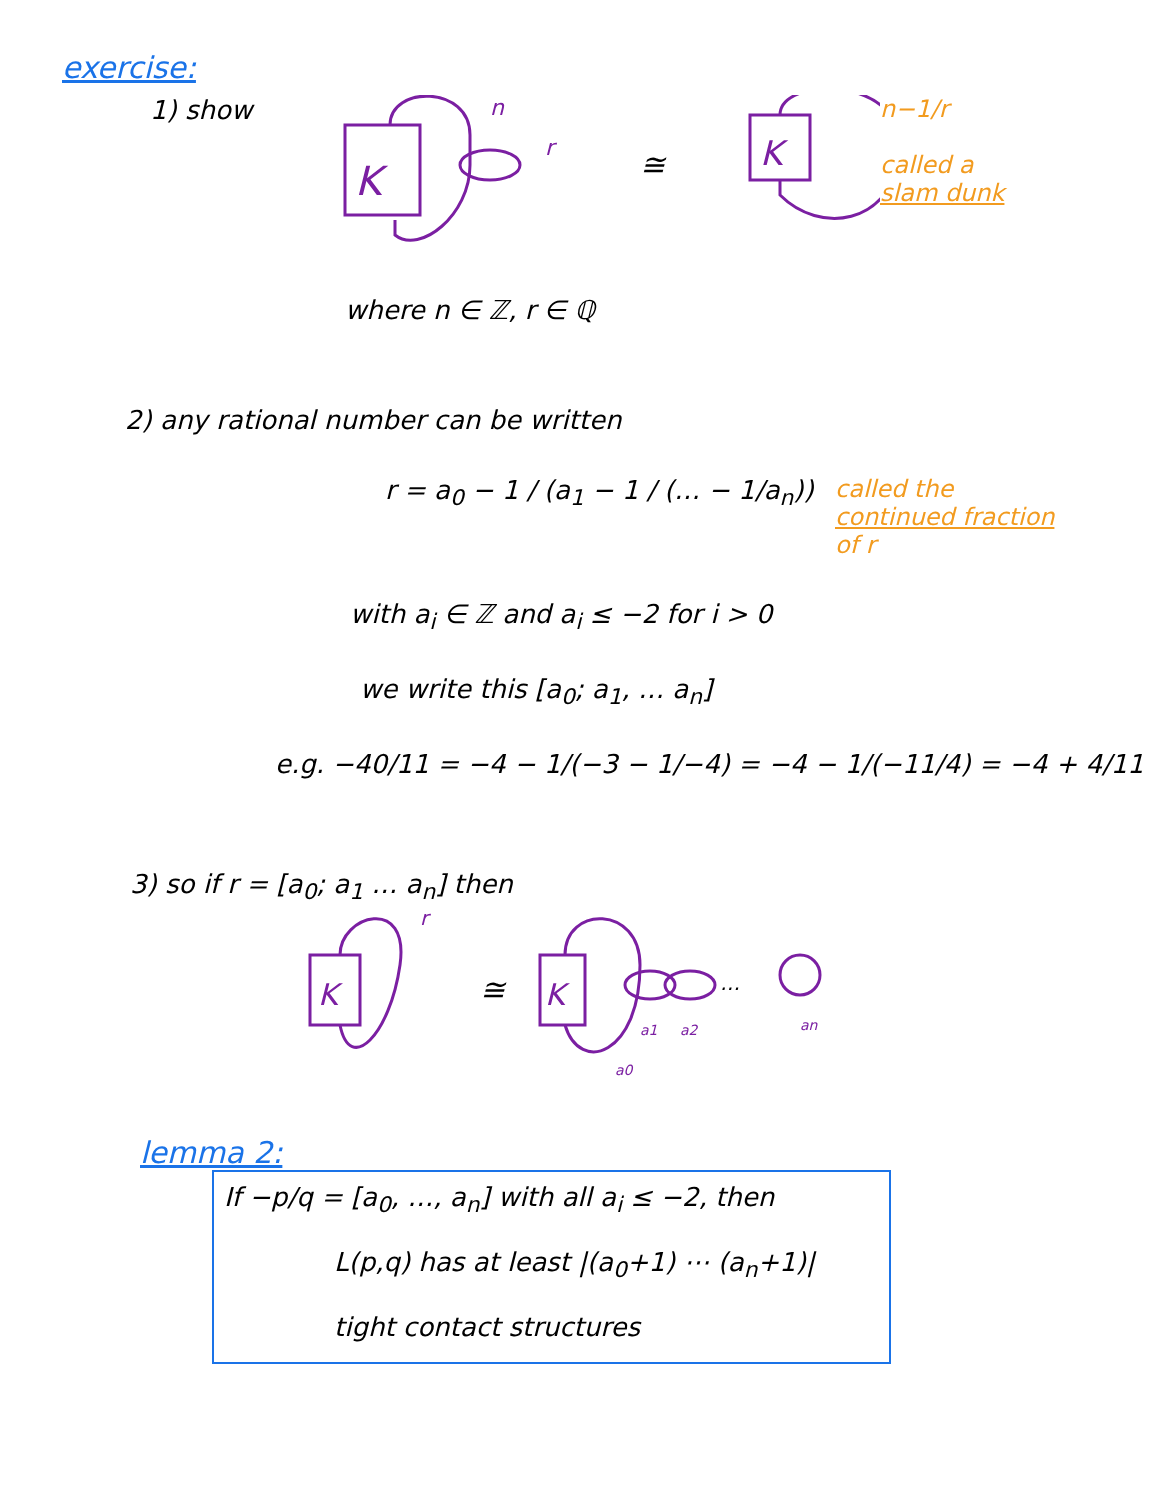exercise:
1) show
n
r
K
≅
K
n−1/r
called a
slam dunk
where n ∈ ℤ, r ∈ ℚ
2) any rational number can be written
r = a<sub>0</sub> − 1 / (a<sub>1</sub> − 1 / (… − 1/a<sub>n</sub>))
called the
continued fraction
of r
with a<sub>i</sub> ∈ ℤ and a<sub>i</sub> ≤ −2 for i > 0
we write this [a<sub>0</sub>; a<sub>1</sub>, … a<sub>n</sub>]
e.g. −40/11 = −4 − 1/(−3 − 1/−4) = −4 − 1/(−11/4) = −4 + 4/11
3) so if r = [a<sub>0</sub>; a<sub>1</sub> … a<sub>n</sub>] then
r
K
≅
K
…
a1
a2
an
a0
lemma 2:
If −p/q = [a<sub>0</sub>, …, a<sub>n</sub>] with all a<sub>i</sub> ≤ −2, then
L(p,q) has at least |(a<sub>0</sub>+1) ⋯ (a<sub>n</sub>+1)|
tight contact structures